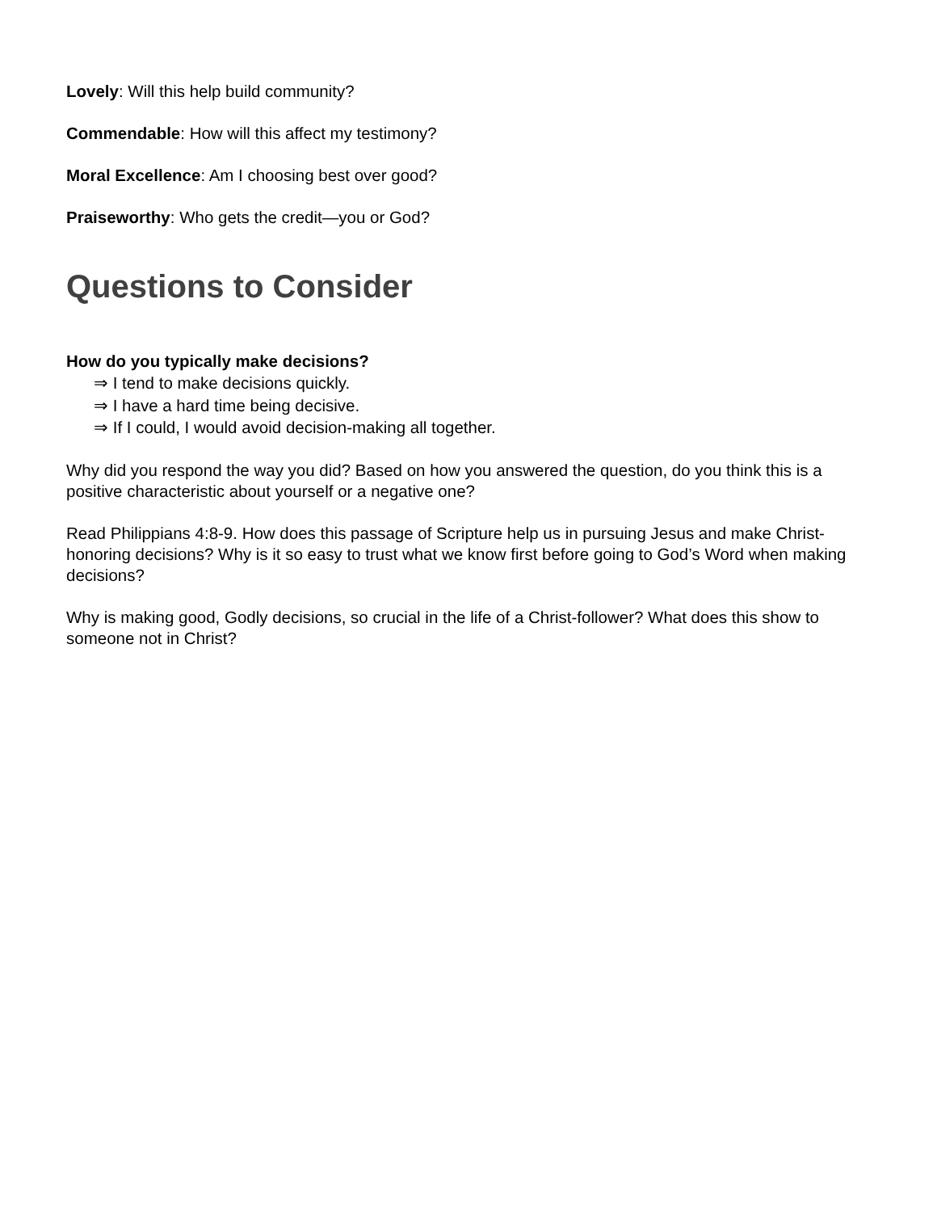Lovely: Will this help build community?
Commendable: How will this affect my testimony?
Moral Excellence: Am I choosing best over good?
Praiseworthy: Who gets the credit—you or God?
Questions to Consider
How do you typically make decisions?
⇒ I tend to make decisions quickly.
⇒ I have a hard time being decisive.
⇒ If I could, I would avoid decision-making all together.
Why did you respond the way you did? Based on how you answered the question, do you think this is a positive characteristic about yourself or a negative one?
Read Philippians 4:8-9. How does this passage of Scripture help us in pursuing Jesus and make Christ-honoring decisions? Why is it so easy to trust what we know first before going to God’s Word when making decisions?
Why is making good, Godly decisions, so crucial in the life of a Christ-follower? What does this show to someone not in Christ?